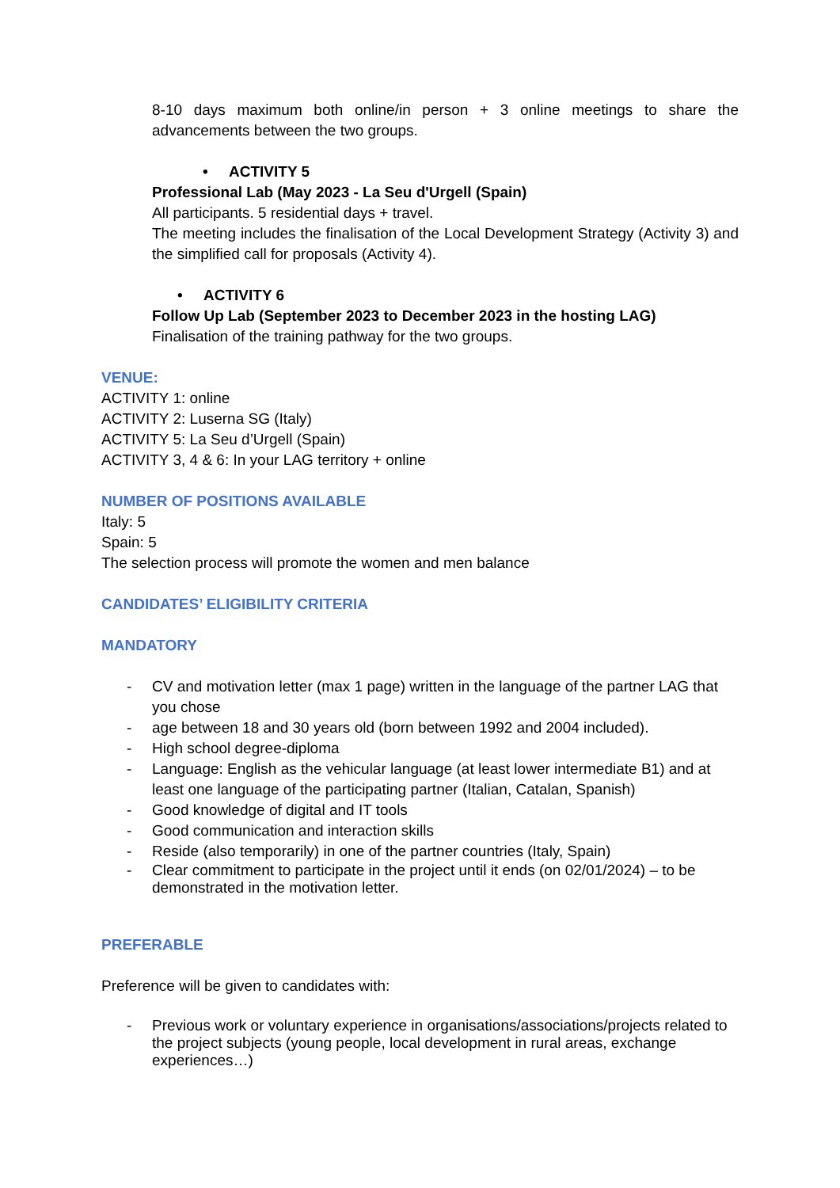8-10 days maximum both online/in person + 3 online meetings to share the advancements between the two groups.
• ACTIVITY 5
Professional Lab (May 2023 - La Seu d'Urgell (Spain)
All participants. 5 residential days + travel.
The meeting includes the finalisation of the Local Development Strategy (Activity 3) and the simplified call for proposals (Activity 4).
• ACTIVITY 6
Follow Up Lab (September 2023 to December 2023 in the hosting LAG)
Finalisation of the training pathway for the two groups.
VENUE:
ACTIVITY 1: online
ACTIVITY 2: Luserna SG (Italy)
ACTIVITY 5: La Seu d’Urgell (Spain)
ACTIVITY 3, 4 & 6: In your LAG territory + online
NUMBER OF POSITIONS AVAILABLE
Italy: 5
Spain: 5
The selection process will promote the women and men balance
CANDIDATES’ ELIGIBILITY CRITERIA
MANDATORY
- CV and motivation letter (max 1 page) written in the language of the partner LAG that you chose
- age between 18 and 30 years old (born between 1992 and 2004 included).
- High school degree-diploma
- Language: English as the vehicular language (at least lower intermediate B1) and at least one language of the participating partner (Italian, Catalan, Spanish)
- Good knowledge of digital and IT tools
- Good communication and interaction skills
- Reside (also temporarily) in one of the partner countries (Italy, Spain)
- Clear commitment to participate in the project until it ends (on 02/01/2024) – to be demonstrated in the motivation letter.
PREFERABLE
Preference will be given to candidates with:
- Previous work or voluntary experience in organisations/associations/projects related to the project subjects (young people, local development in rural areas, exchange experiences…)